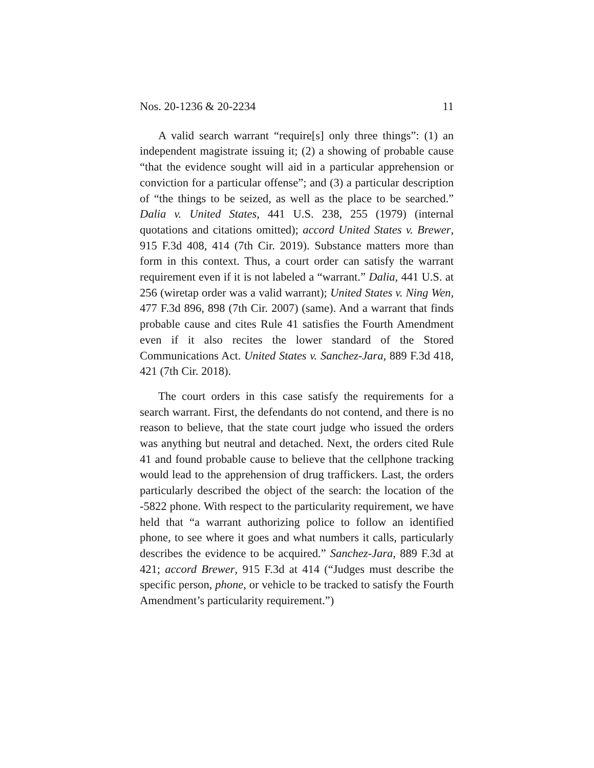Nos. 20-1236 & 20-2234 11
A valid search warrant “require[s] only three things”: (1) an independent magistrate issuing it; (2) a showing of probable cause “that the evidence sought will aid in a particular apprehension or conviction for a particular offense”; and (3) a particular description of “the things to be seized, as well as the place to be searched.” Dalia v. United States, 441 U.S. 238, 255 (1979) (internal quotations and citations omitted); accord United States v. Brewer, 915 F.3d 408, 414 (7th Cir. 2019). Substance matters more than form in this context. Thus, a court order can satisfy the warrant requirement even if it is not labeled a “warrant.” Dalia, 441 U.S. at 256 (wiretap order was a valid warrant); United States v. Ning Wen, 477 F.3d 896, 898 (7th Cir. 2007) (same). And a warrant that finds probable cause and cites Rule 41 satisfies the Fourth Amendment even if it also recites the lower standard of the Stored Communications Act. United States v. Sanchez-Jara, 889 F.3d 418, 421 (7th Cir. 2018).
The court orders in this case satisfy the requirements for a search warrant. First, the defendants do not contend, and there is no reason to believe, that the state court judge who issued the orders was anything but neutral and detached. Next, the orders cited Rule 41 and found probable cause to believe that the cellphone tracking would lead to the apprehension of drug traffickers. Last, the orders particularly described the object of the search: the location of the -5822 phone. With respect to the particularity requirement, we have held that “a warrant authorizing police to follow an identified phone, to see where it goes and what numbers it calls, particularly describes the evidence to be acquired.” Sanchez-Jara, 889 F.3d at 421; accord Brewer, 915 F.3d at 414 (“Judges must describe the specific person, phone, or vehicle to be tracked to satisfy the Fourth Amendment’s particularity requirement.”)